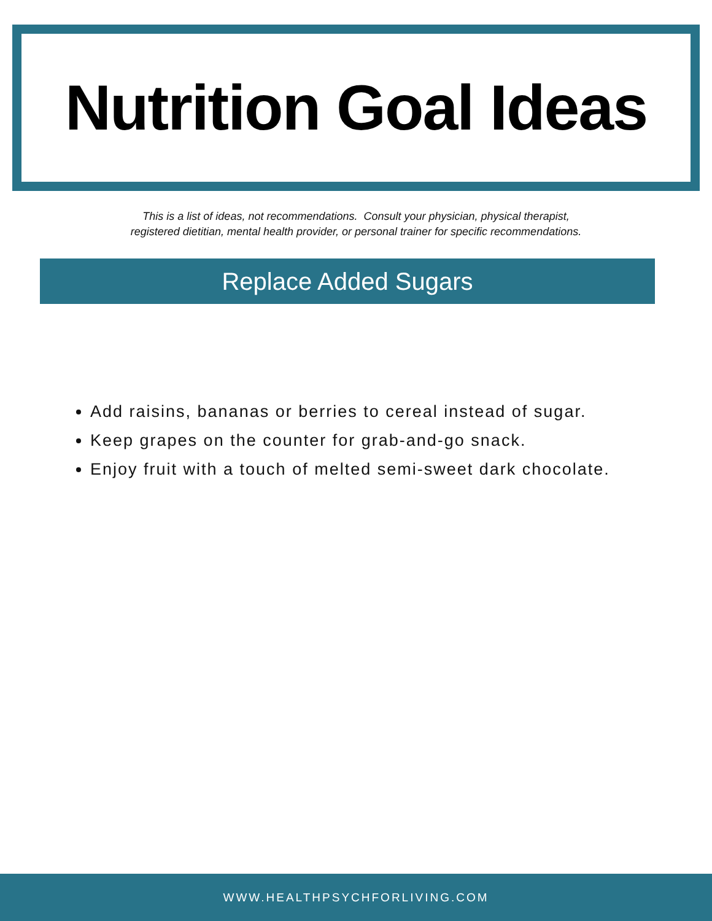Nutrition Goal Ideas
This is a list of ideas, not recommendations. Consult your physician, physical therapist,
registered dietitian, mental health provider, or personal trainer for specific recommendations.
Replace Added Sugars
Add raisins, bananas or berries to cereal instead of sugar.
Keep grapes on the counter for grab-and-go snack.
Enjoy fruit with a touch of melted semi-sweet dark chocolate.
WWW.HEALTHPSYCHFORLIVING.COM